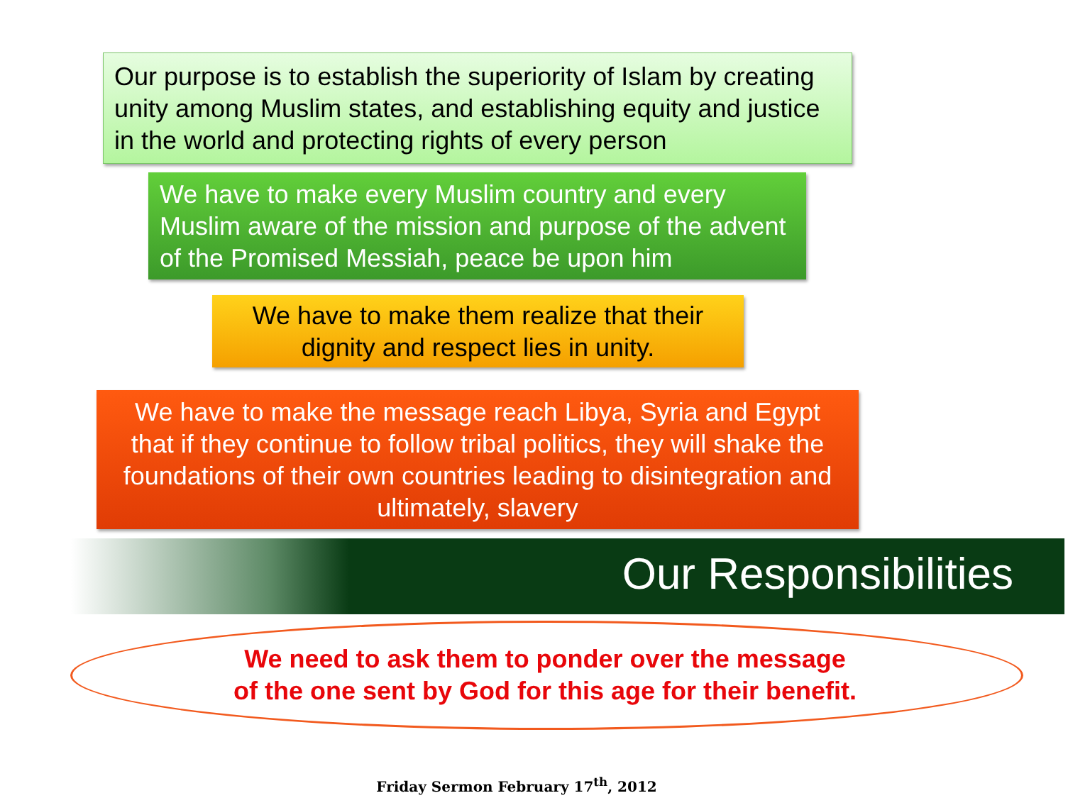Our purpose is to establish the superiority of Islam by creating unity among Muslim states, and establishing equity and justice in the world and protecting rights of every person
We have to make every Muslim country and every Muslim aware of the mission and purpose of the advent of the Promised Messiah, peace be upon him
We have to make them realize that their
dignity and respect lies in unity.
We have to make the message reach Libya, Syria and Egypt
that if they continue to follow tribal politics, they will shake the
foundations of their own countries leading to disintegration and
ultimately, slavery
Our Responsibilities
We need to ask them to ponder over the message
of the one sent by God for this age for their benefit.
Friday Sermon February 17<sup>th</sup>, 2012